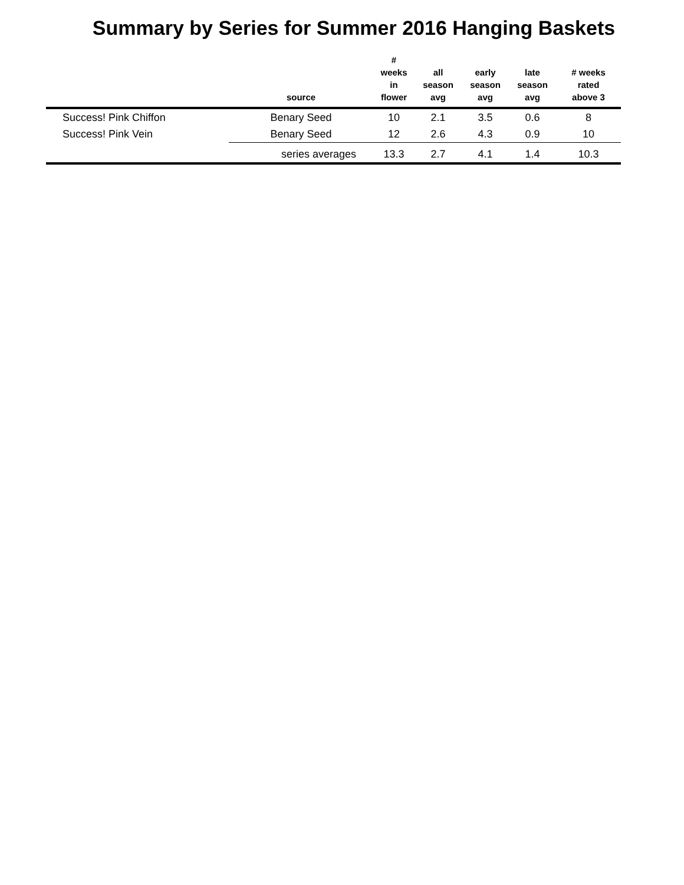Summary by Series for Summer 2016 Hanging Baskets
| | source | # weeks in flower | all season avg | early season avg | late season avg | # weeks rated above 3 |
| --- | --- | --- | --- | --- | --- | --- |
| Success! Pink Chiffon | Benary Seed | 10 | 2.1 | 3.5 | 0.6 | 8 |
| Success! Pink Vein | Benary Seed | 12 | 2.6 | 4.3 | 0.9 | 10 |
| | series averages | 13.3 | 2.7 | 4.1 | 1.4 | 10.3 |